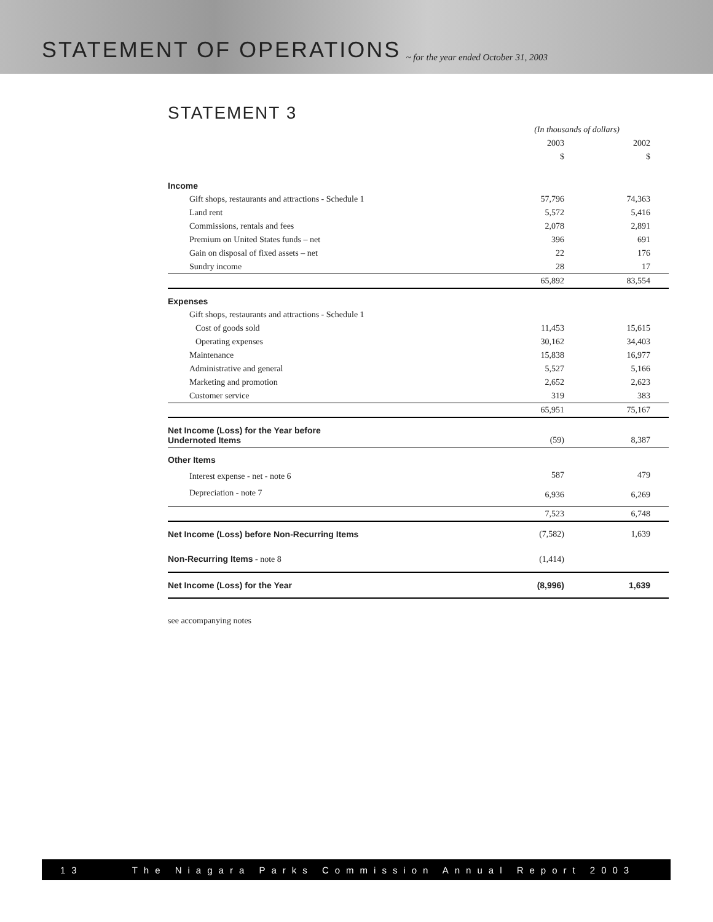STATEMENT OF OPERATIONS
~ for the year ended October 31, 2003
STATEMENT 3
| | (In thousands of dollars) | |
| | 2003 | 2002 |
| | $ | $ |
| Income | | |
| Gift shops, restaurants and attractions - Schedule 1 | 57,796 | 74,363 |
| Land rent | 5,572 | 5,416 |
| Commissions, rentals and fees | 2,078 | 2,891 |
| Premium on United States funds – net | 396 | 691 |
| Gain on disposal of fixed assets – net | 22 | 176 |
| Sundry income | 28 | 17 |
| | 65,892 | 83,554 |
| Expenses | | |
| Gift shops, restaurants and attractions - Schedule 1 | | |
| Cost of goods sold | 11,453 | 15,615 |
| Operating expenses | 30,162 | 34,403 |
| Maintenance | 15,838 | 16,977 |
| Administrative and general | 5,527 | 5,166 |
| Marketing and promotion | 2,652 | 2,623 |
| Customer service | 319 | 383 |
| | 65,951 | 75,167 |
| Net Income (Loss) for the Year before Undernoted Items | (59) | 8,387 |
| Other Items | | |
| Interest expense - net - note 6 | 587 | 479 |
| Depreciation - note 7 | 6,936 | 6,269 |
| | 7,523 | 6,748 |
| Net Income (Loss) before Non-Recurring Items | (7,582) | 1,639 |
| Non-Recurring Items - note 8 | (1,414) | |
| Net Income (Loss) for the Year | (8,996) | 1,639 |
see accompanying notes
13 The Niagara Parks Commission Annual Report 2003